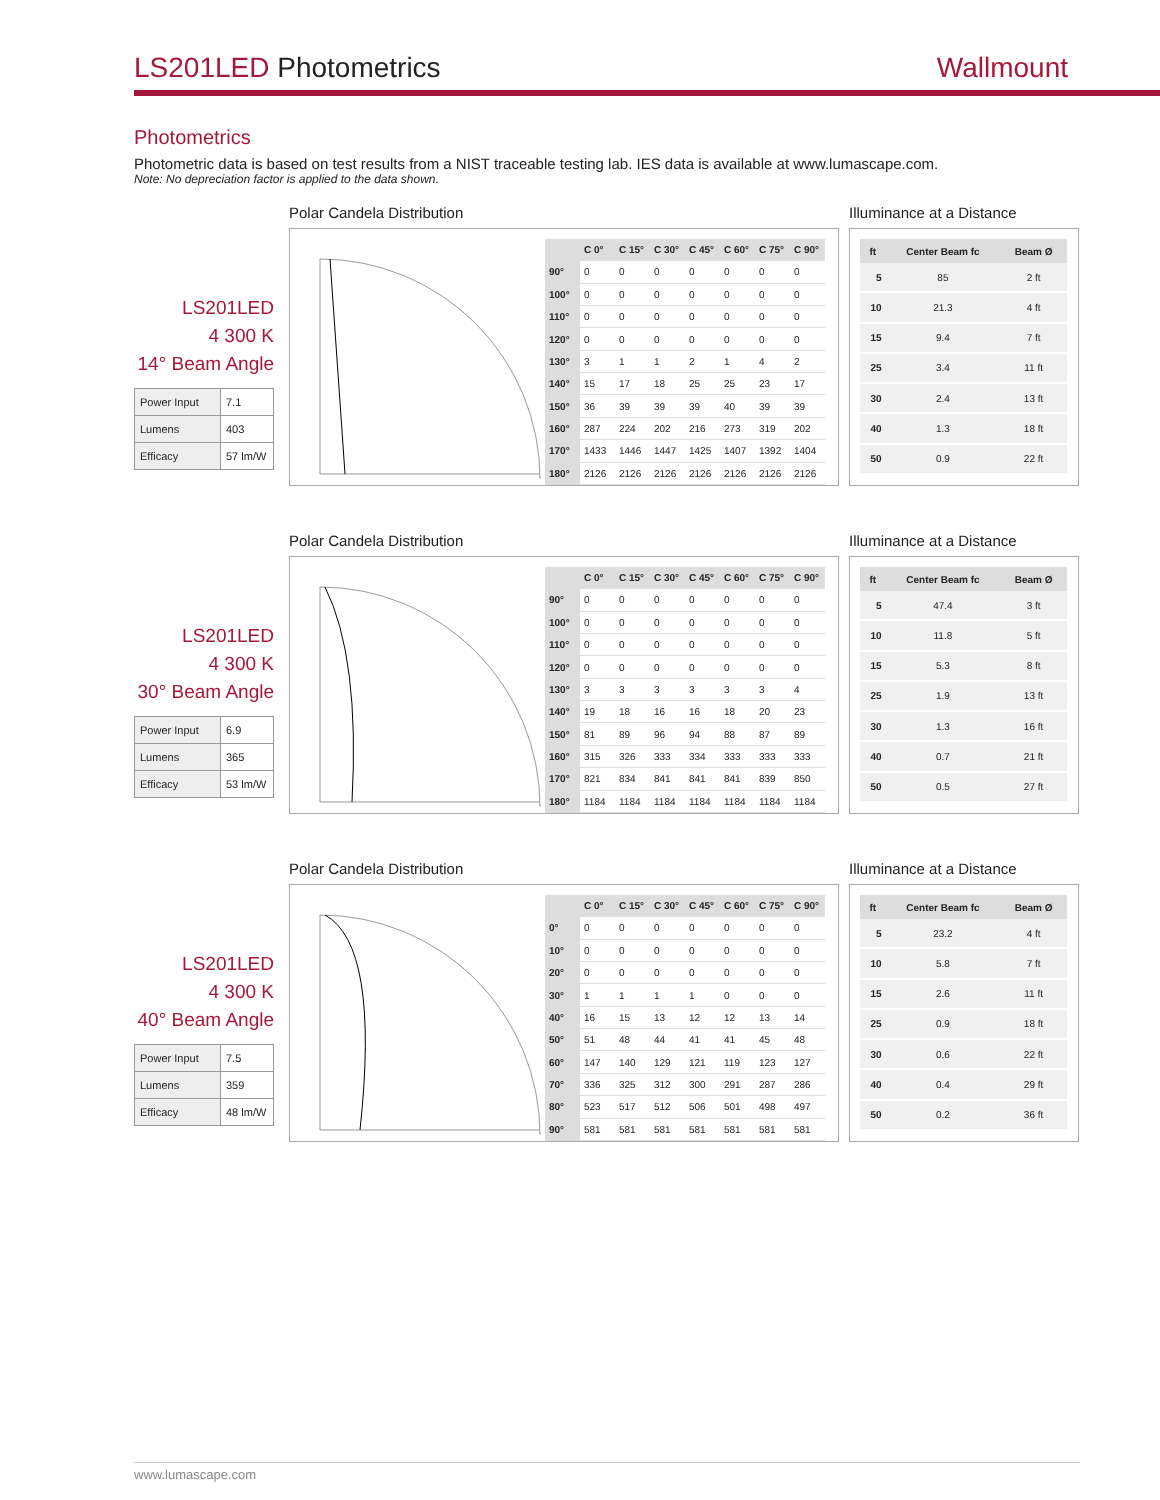LS201LED Photometrics Wallmount
Photometrics
Photometric data is based on test results from a NIST traceable testing lab. IES data is available at www.lumascape.com.
Note: No depreciation factor is applied to the data shown.
LS201LED
4 300 K
14° Beam Angle
| Power Input | 7.1 |
| Lumens | 403 |
| Efficacy | 57 lm/W |
Polar Candela Distribution
| | C 0° | C 15° | C 30° | C 45° | C 60° | C 75° | C 90° |
| --- | --- | --- | --- | --- | --- | --- | --- |
| 90° | 0 | 0 | 0 | 0 | 0 | 0 | 0 |
| 100° | 0 | 0 | 0 | 0 | 0 | 0 | 0 |
| 110° | 0 | 0 | 0 | 0 | 0 | 0 | 0 |
| 120° | 0 | 0 | 0 | 0 | 0 | 0 | 0 |
| 130° | 3 | 1 | 1 | 2 | 1 | 4 | 2 |
| 140° | 15 | 17 | 18 | 25 | 25 | 23 | 17 |
| 150° | 36 | 39 | 39 | 39 | 40 | 39 | 39 |
| 160° | 287 | 224 | 202 | 216 | 273 | 319 | 202 |
| 170° | 1433 | 1446 | 1447 | 1425 | 1407 | 1392 | 1404 |
| 180° | 2126 | 2126 | 2126 | 2126 | 2126 | 2126 | 2126 |
Illuminance at a Distance
| ft | Center Beam fc | Beam Ø |
| --- | --- | --- |
| 5 | 85 | 2 ft |
| 10 | 21.3 | 4 ft |
| 15 | 9.4 | 7 ft |
| 25 | 3.4 | 11 ft |
| 30 | 2.4 | 13 ft |
| 40 | 1.3 | 18 ft |
| 50 | 0.9 | 22 ft |
LS201LED
4 300 K
30° Beam Angle
| Power Input | 6.9 |
| Lumens | 365 |
| Efficacy | 53 lm/W |
Polar Candela Distribution
| | C 0° | C 15° | C 30° | C 45° | C 60° | C 75° | C 90° |
| --- | --- | --- | --- | --- | --- | --- | --- |
| 90° | 0 | 0 | 0 | 0 | 0 | 0 | 0 |
| 100° | 0 | 0 | 0 | 0 | 0 | 0 | 0 |
| 110° | 0 | 0 | 0 | 0 | 0 | 0 | 0 |
| 120° | 0 | 0 | 0 | 0 | 0 | 0 | 0 |
| 130° | 3 | 3 | 3 | 3 | 3 | 3 | 4 |
| 140° | 19 | 18 | 16 | 16 | 18 | 20 | 23 |
| 150° | 81 | 89 | 96 | 94 | 88 | 87 | 89 |
| 160° | 315 | 326 | 333 | 334 | 333 | 333 | 333 |
| 170° | 821 | 834 | 841 | 841 | 841 | 839 | 850 |
| 180° | 1184 | 1184 | 1184 | 1184 | 1184 | 1184 | 1184 |
Illuminance at a Distance
| ft | Center Beam fc | Beam Ø |
| --- | --- | --- |
| 5 | 47.4 | 3 ft |
| 10 | 11.8 | 5 ft |
| 15 | 5.3 | 8 ft |
| 25 | 1.9 | 13 ft |
| 30 | 1.3 | 16 ft |
| 40 | 0.7 | 21 ft |
| 50 | 0.5 | 27 ft |
LS201LED
4 300 K
40° Beam Angle
| Power Input | 7.5 |
| Lumens | 359 |
| Efficacy | 48 lm/W |
Polar Candela Distribution
| | C 0° | C 15° | C 30° | C 45° | C 60° | C 75° | C 90° |
| --- | --- | --- | --- | --- | --- | --- | --- |
| 0° | 0 | 0 | 0 | 0 | 0 | 0 | 0 |
| 10° | 0 | 0 | 0 | 0 | 0 | 0 | 0 |
| 20° | 0 | 0 | 0 | 0 | 0 | 0 | 0 |
| 30° | 1 | 1 | 1 | 1 | 0 | 0 | 0 |
| 40° | 16 | 15 | 13 | 12 | 12 | 13 | 14 |
| 50° | 51 | 48 | 44 | 41 | 41 | 45 | 48 |
| 60° | 147 | 140 | 129 | 121 | 119 | 123 | 127 |
| 70° | 336 | 325 | 312 | 300 | 291 | 287 | 286 |
| 80° | 523 | 517 | 512 | 506 | 501 | 498 | 497 |
| 90° | 581 | 581 | 581 | 581 | 581 | 581 | 581 |
Illuminance at a Distance
| ft | Center Beam fc | Beam Ø |
| --- | --- | --- |
| 5 | 23.2 | 4 ft |
| 10 | 5.8 | 7 ft |
| 15 | 2.6 | 11 ft |
| 25 | 0.9 | 18 ft |
| 30 | 0.6 | 22 ft |
| 40 | 0.4 | 29 ft |
| 50 | 0.2 | 36 ft |
www.lumascape.com